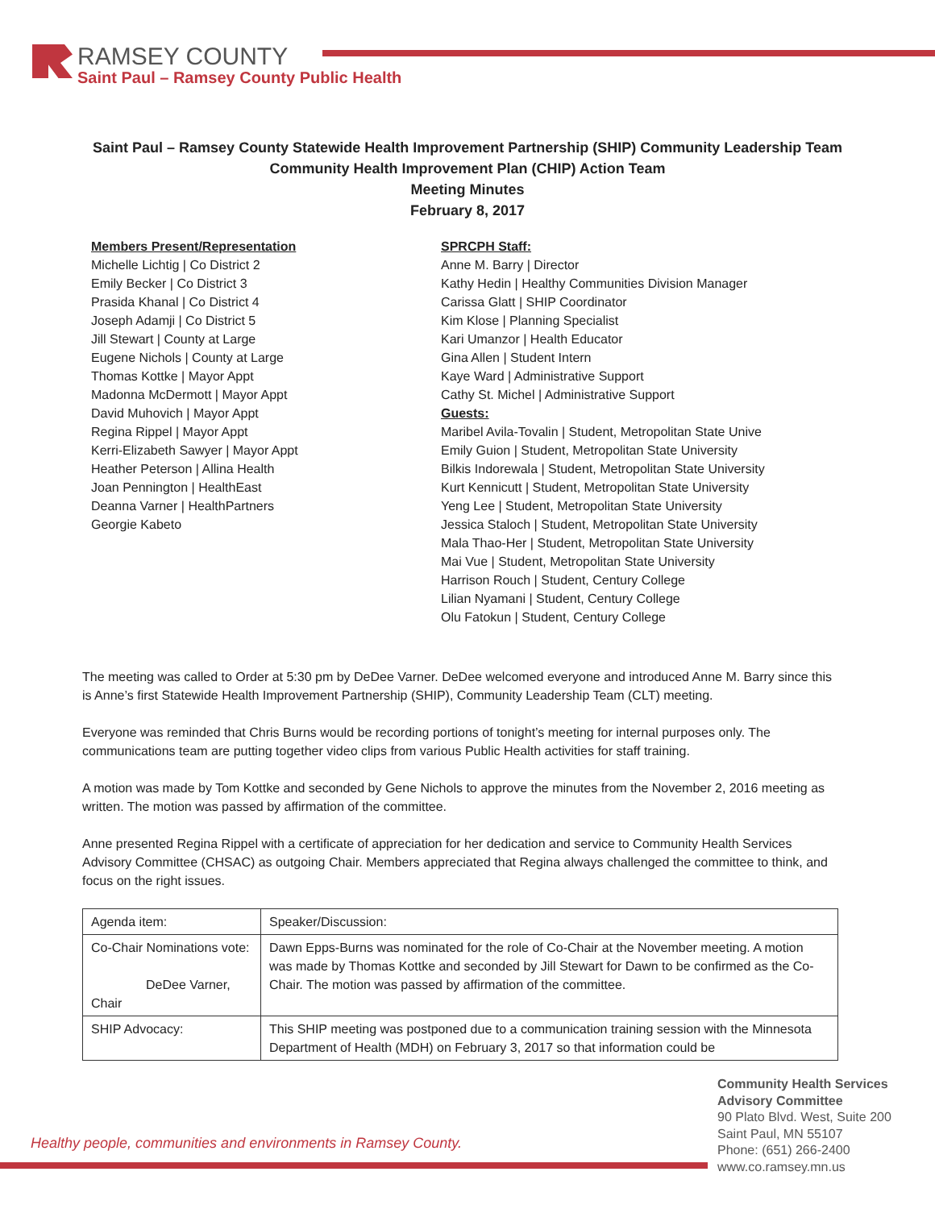RAMSEY COUNTY
Saint Paul – Ramsey County Public Health
Saint Paul – Ramsey County Statewide Health Improvement Partnership (SHIP) Community Leadership Team
Community Health Improvement Plan (CHIP) Action Team
Meeting Minutes
February 8, 2017
Members Present/Representation
Michelle Lichtig | Co District 2
Emily Becker | Co District 3
Prasida Khanal | Co District 4
Joseph Adamji | Co District 5
Jill Stewart | County at Large
Eugene Nichols | County at Large
Thomas Kottke | Mayor Appt
Madonna McDermott | Mayor Appt
David Muhovich | Mayor Appt
Regina Rippel | Mayor Appt
Kerri-Elizabeth Sawyer | Mayor Appt
Heather Peterson | Allina Health
Joan Pennington | HealthEast
Deanna Varner | HealthPartners
Georgie Kabeto
SPRCPH Staff:
Anne M. Barry | Director
Kathy Hedin | Healthy Communities Division Manager
Carissa Glatt | SHIP Coordinator
Kim Klose | Planning Specialist
Kari Umanzor | Health Educator
Gina Allen | Student Intern
Kaye Ward | Administrative Support
Cathy St. Michel | Administrative Support
Guests:
Maribel Avila-Tovalin | Student, Metropolitan State Unive
Emily Guion | Student, Metropolitan State University
Bilkis Indorewala | Student, Metropolitan State University
Kurt Kennicutt | Student, Metropolitan State University
Yeng Lee | Student, Metropolitan State University
Jessica Staloch | Student, Metropolitan State University
Mala Thao-Her | Student, Metropolitan State University
Mai Vue | Student, Metropolitan State University
Harrison Rouch | Student, Century College
Lilian Nyamani | Student, Century College
Olu Fatokun | Student, Century College
The meeting was called to Order at 5:30 pm by DeDee Varner. DeDee welcomed everyone and introduced Anne M. Barry since this is Anne’s first Statewide Health Improvement Partnership (SHIP), Community Leadership Team (CLT) meeting.
Everyone was reminded that Chris Burns would be recording portions of tonight’s meeting for internal purposes only. The communications team are putting together video clips from various Public Health activities for staff training.
A motion was made by Tom Kottke and seconded by Gene Nichols to approve the minutes from the November 2, 2016 meeting as written. The motion was passed by affirmation of the committee.
Anne presented Regina Rippel with a certificate of appreciation for her dedication and service to Community Health Services Advisory Committee (CHSAC) as outgoing Chair. Members appreciated that Regina always challenged the committee to think, and focus on the right issues.
| Agenda item: | Speaker/Discussion: |
| Co-Chair Nominations vote: DeDee Varner, Chair | Dawn Epps-Burns was nominated for the role of Co-Chair at the November meeting. A motion was made by Thomas Kottke and seconded by Jill Stewart for Dawn to be confirmed as the Co-Chair. The motion was passed by affirmation of the committee. |
| SHIP Advocacy: | This SHIP meeting was postponed due to a communication training session with the Minnesota Department of Health (MDH) on February 3, 2017 so that information could be |
Healthy people, communities and environments in Ramsey County.
Community Health Services
Advisory Committee
90 Plato Blvd. West, Suite 200
Saint Paul, MN 55107
Phone: (651) 266-2400
www.co.ramsey.mn.us